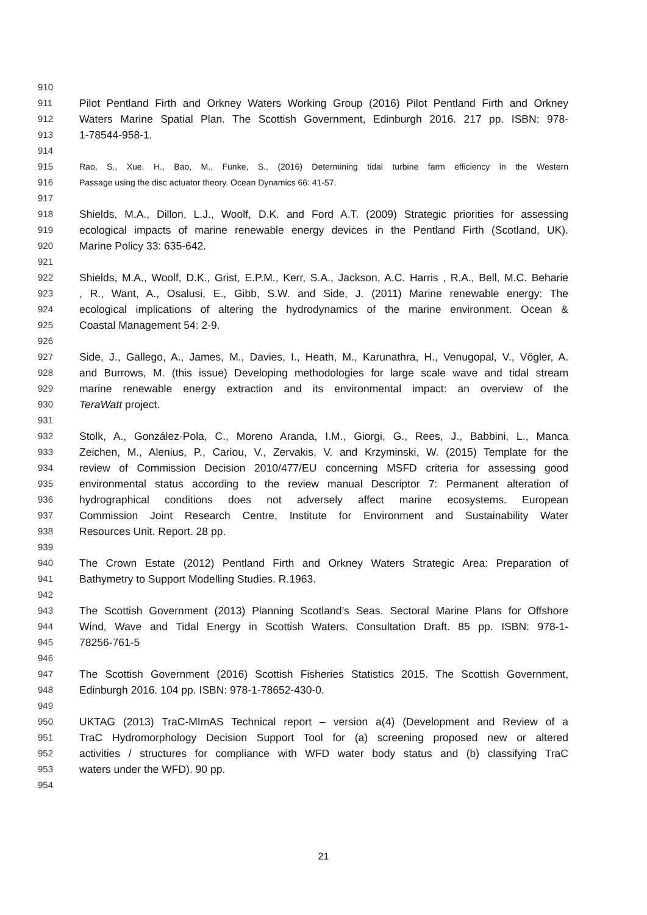910
911 Pilot Pentland Firth and Orkney Waters Working Group (2016) Pilot Pentland Firth and Orkney
912 Waters Marine Spatial Plan. The Scottish Government, Edinburgh 2016. 217 pp. ISBN: 978-
913 1-78544-958-1.
914
915 Rao, S., Xue, H., Bao, M., Funke, S., (2016) Determining tidal turbine farm efficiency in the Western
916 Passage using the disc actuator theory. Ocean Dynamics 66: 41-57.
917
918 Shields, M.A., Dillon, L.J., Woolf, D.K. and Ford A.T. (2009) Strategic priorities for assessing
919 ecological impacts of marine renewable energy devices in the Pentland Firth (Scotland, UK).
920 Marine Policy 33: 635-642.
921
922 Shields, M.A., Woolf, D.K., Grist, E.P.M., Kerr, S.A., Jackson, A.C. Harris , R.A., Bell, M.C. Beharie
923, R., Want, A., Osalusi, E., Gibb, S.W. and Side, J. (2011) Marine renewable energy: The
924 ecological implications of altering the hydrodynamics of the marine environment. Ocean &
925 Coastal Management 54: 2-9.
926
927 Side, J., Gallego, A., James, M., Davies, I., Heath, M., Karunathra, H., Venugopal, V., Vögler, A.
928 and Burrows, M. (this issue) Developing methodologies for large scale wave and tidal stream
929 marine renewable energy extraction and its environmental impact: an overview of the
930 TeraWatt project.
931
932 Stolk, A., González-Pola, C., Moreno Aranda, I.M., Giorgi, G., Rees, J., Babbini, L., Manca
933 Zeichen, M., Alenius, P., Cariou, V., Zervakis, V. and Krzyminski, W. (2015) Template for the
934 review of Commission Decision 2010/477/EU concerning MSFD criteria for assessing good
935 environmental status according to the review manual Descriptor 7: Permanent alteration of
936 hydrographical conditions does not adversely affect marine ecosystems. European
937 Commission Joint Research Centre, Institute for Environment and Sustainability Water
938 Resources Unit. Report. 28 pp.
939
940 The Crown Estate (2012) Pentland Firth and Orkney Waters Strategic Area: Preparation of
941 Bathymetry to Support Modelling Studies. R.1963.
942
943 The Scottish Government (2013) Planning Scotland’s Seas. Sectoral Marine Plans for Offshore
944 Wind, Wave and Tidal Energy in Scottish Waters. Consultation Draft. 85 pp. ISBN: 978-1-
945 78256-761-5
946
947 The Scottish Government (2016) Scottish Fisheries Statistics 2015. The Scottish Government,
948 Edinburgh 2016. 104 pp. ISBN: 978-1-78652-430-0.
949
950 UKTAG (2013) TraC-MImAS Technical report – version a(4) (Development and Review of a
951 TraC Hydromorphology Decision Support Tool for (a) screening proposed new or altered
952 activities / structures for compliance with WFD water body status and (b) classifying TraC
953 waters under the WFD). 90 pp.
954
21